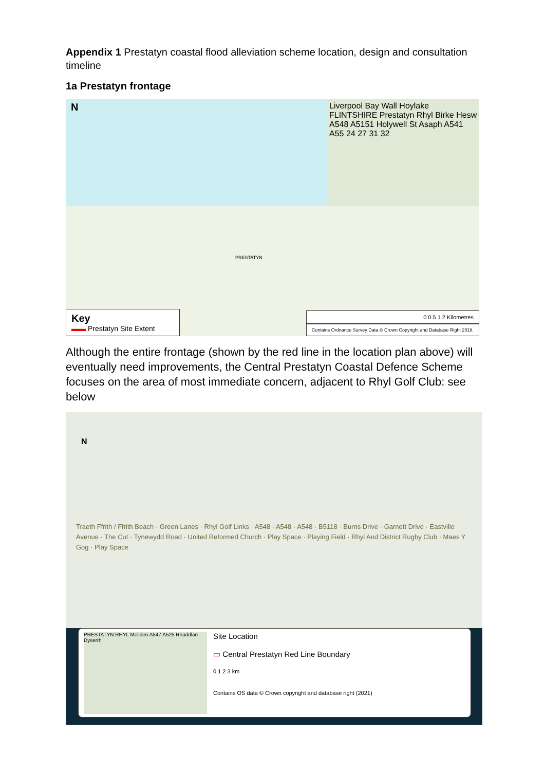Appendix 1 Prestatyn coastal flood alleviation scheme location, design and consultation timeline
1a Prestatyn frontage
N
Liverpool Bay Wall Hoylake FLINTSHIRE Prestatyn Rhyl Birke Hesw A548 A5151 Holywell St Asaph A541 A55 24 27 31 32
PRESTATYN
Key
▬▬ Prestatyn Site Extent
0 0.5 1 2 Kilometres
Contains Ordnance Survey Data © Crown Copyright and Database Right 2018.
Although the entire frontage (shown by the red line in the location plan above) will eventually need improvements, the Central Prestatyn Coastal Defence Scheme focuses on the area of most immediate concern, adjacent to Rhyl Golf Club: see below
N
Traeth Ffrith / Ffrith Beach · Green Lanes · Rhyl Golf Links · A548 · A548 · A548 · B5118 · Burns Drive · Garnett Drive · Eastville Avenue · The Cut · Tynewydd Road · United Reformed Church · Play Space · Playing Field · Rhyl And District Rugby Club · Maes Y Gog · Play Space
PRESTATYN RHYL Meliden A547 A525 Rhuddlan Dyserth
Site Location
▭ Central Prestatyn Red Line Boundary
0 1 2 3 km
Contains OS data © Crown copyright and database right (2021)